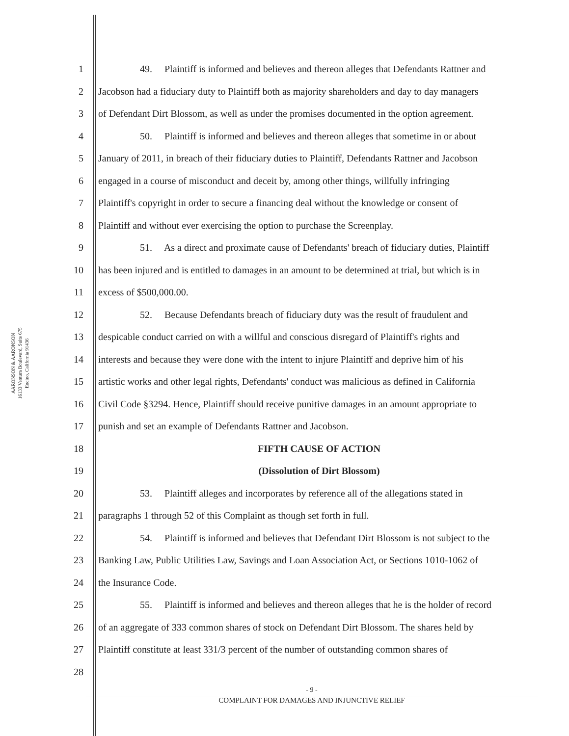AARONSON & AARONSON
16133 Ventura Boulevard, Suite 675
Encino, California 91436
1 49. Plaintiff is informed and believes and thereon alleges that Defendants Rattner and
2 Jacobson had a fiduciary duty to Plaintiff both as majority shareholders and day to day managers
3 of Defendant Dirt Blossom, as well as under the promises documented in the option agreement.
4 50. Plaintiff is informed and believes and thereon alleges that sometime in or about
5 January of 2011, in breach of their fiduciary duties to Plaintiff, Defendants Rattner and Jacobson
6 engaged in a course of misconduct and deceit by, among other things, willfully infringing
7 Plaintiff's copyright in order to secure a financing deal without the knowledge or consent of
8 Plaintiff and without ever exercising the option to purchase the Screenplay.
9 51. As a direct and proximate cause of Defendants' breach of fiduciary duties, Plaintiff
10 has been injured and is entitled to damages in an amount to be determined at trial, but which is in
11 excess of $500,000.00.
12 52. Because Defendants breach of fiduciary duty was the result of fraudulent and
13 despicable conduct carried on with a willful and conscious disregard of Plaintiff's rights and
14 interests and because they were done with the intent to injure Plaintiff and deprive him of his
15 artistic works and other legal rights, Defendants' conduct was malicious as defined in California
16 Civil Code §3294. Hence, Plaintiff should receive punitive damages in an amount appropriate to
17 punish and set an example of Defendants Rattner and Jacobson.
18 FIFTH CAUSE OF ACTION
19 (Dissolution of Dirt Blossom)
20 53. Plaintiff alleges and incorporates by reference all of the allegations stated in
21 paragraphs 1 through 52 of this Complaint as though set forth in full.
22 54. Plaintiff is informed and believes that Defendant Dirt Blossom is not subject to the
23 Banking Law, Public Utilities Law, Savings and Loan Association Act, or Sections 1010-1062 of
24 the Insurance Code.
25 55. Plaintiff is informed and believes and thereon alleges that he is the holder of record
26 of an aggregate of 333 common shares of stock on Defendant Dirt Blossom. The shares held by
27 Plaintiff constitute at least 331/3 percent of the number of outstanding common shares of
28
- 9 -
COMPLAINT FOR DAMAGES AND INJUNCTIVE RELIEF